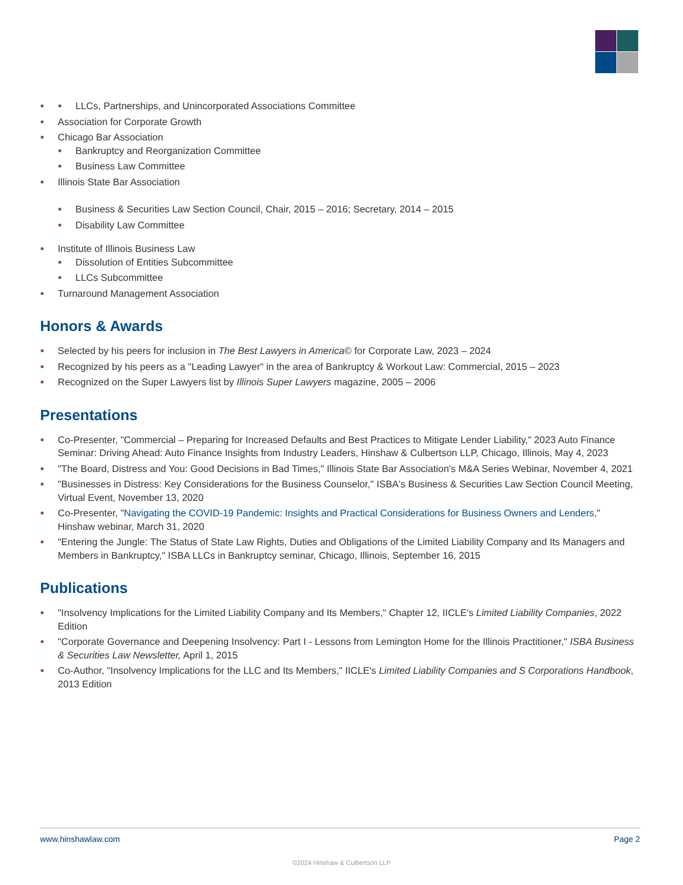LLCs, Partnerships, and Unincorporated Associations Committee
Association for Corporate Growth
Chicago Bar Association
Bankruptcy and Reorganization Committee
Business Law Committee
Illinois State Bar Association
Business & Securities Law Section Council, Chair, 2015 – 2016; Secretary, 2014 – 2015
Disability Law Committee
Institute of Illinois Business Law
Dissolution of Entities Subcommittee
LLCs Subcommittee
Turnaround Management Association
Honors & Awards
Selected by his peers for inclusion in The Best Lawyers in America© for Corporate Law, 2023 – 2024
Recognized by his peers as a "Leading Lawyer" in the area of Bankruptcy & Workout Law: Commercial, 2015 – 2023
Recognized on the Super Lawyers list by Illinois Super Lawyers magazine, 2005 – 2006
Presentations
Co-Presenter, "Commercial – Preparing for Increased Defaults and Best Practices to Mitigate Lender Liability," 2023 Auto Finance Seminar: Driving Ahead: Auto Finance Insights from Industry Leaders, Hinshaw & Culbertson LLP, Chicago, Illinois, May 4, 2023
"The Board, Distress and You: Good Decisions in Bad Times," Illinois State Bar Association's M&A Series Webinar, November 4, 2021
"Businesses in Distress: Key Considerations for the Business Counselor," ISBA's Business & Securities Law Section Council Meeting, Virtual Event, November 13, 2020
Co-Presenter, "Navigating the COVID-19 Pandemic: Insights and Practical Considerations for Business Owners and Lenders," Hinshaw webinar, March 31, 2020
"Entering the Jungle: The Status of State Law Rights, Duties and Obligations of the Limited Liability Company and Its Managers and Members in Bankruptcy," ISBA LLCs in Bankruptcy seminar, Chicago, Illinois, September 16, 2015
Publications
"Insolvency Implications for the Limited Liability Company and Its Members," Chapter 12, IICLE's Limited Liability Companies, 2022 Edition
"Corporate Governance and Deepening Insolvency: Part I - Lessons from Lemington Home for the Illinois Practitioner," ISBA Business & Securities Law Newsletter, April 1, 2015
Co-Author, "Insolvency Implications for the LLC and Its Members," IICLE's Limited Liability Companies and S Corporations Handbook, 2013 Edition
www.hinshawlaw.com Page 2
©2024 Hinshaw & Culbertson LLP